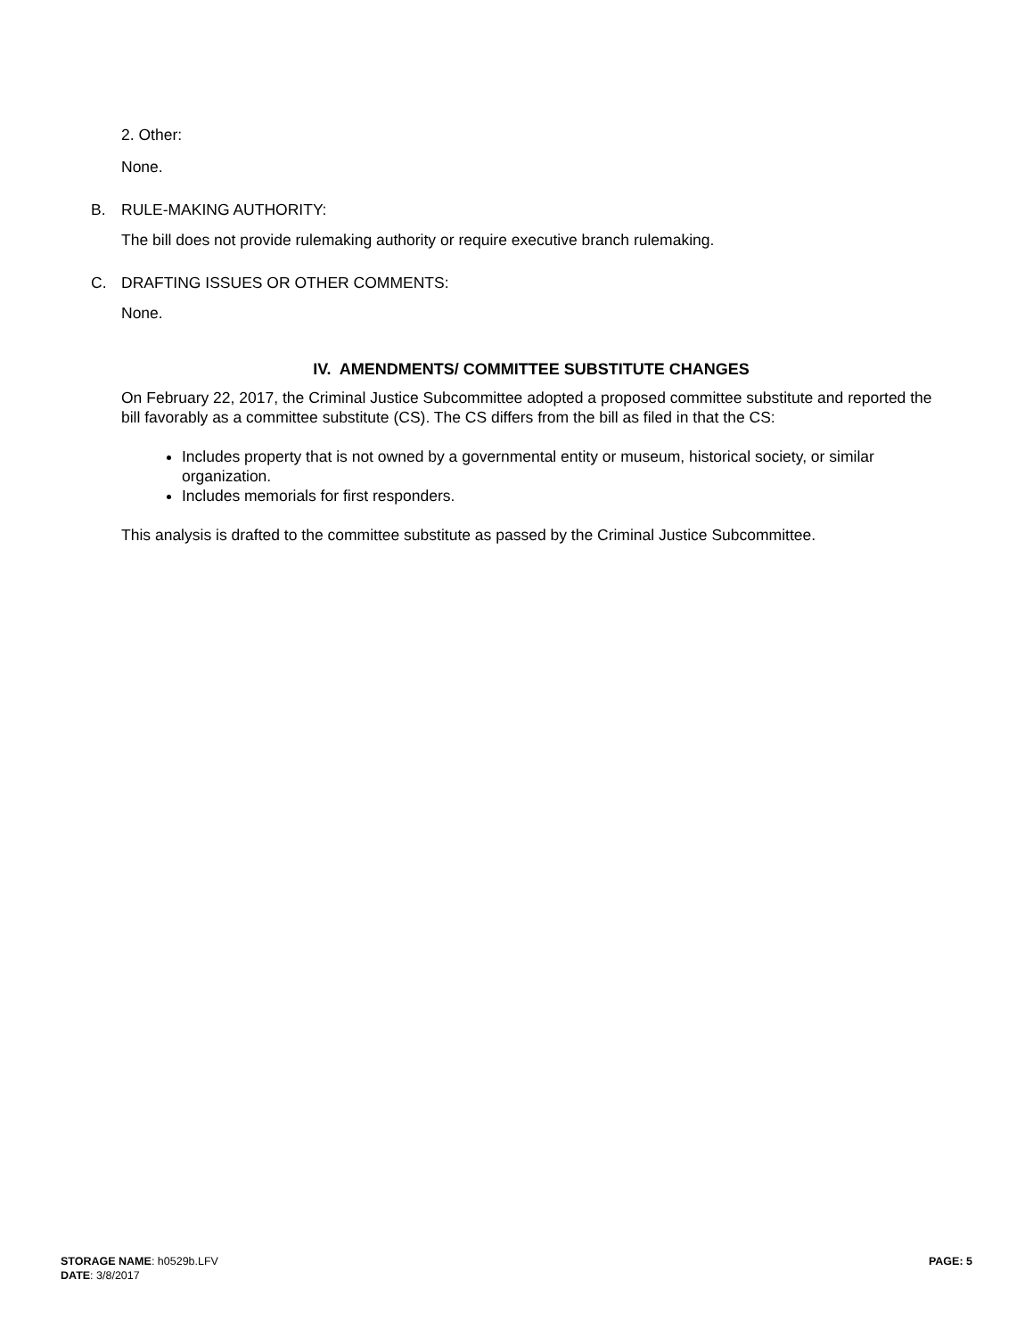2. Other:
None.
B. RULE-MAKING AUTHORITY:
The bill does not provide rulemaking authority or require executive branch rulemaking.
C. DRAFTING ISSUES OR OTHER COMMENTS:
None.
IV. AMENDMENTS/ COMMITTEE SUBSTITUTE CHANGES
On February 22, 2017, the Criminal Justice Subcommittee adopted a proposed committee substitute and reported the bill favorably as a committee substitute (CS). The CS differs from the bill as filed in that the CS:
Includes property that is not owned by a governmental entity or museum, historical society, or similar organization.
Includes memorials for first responders.
This analysis is drafted to the committee substitute as passed by the Criminal Justice Subcommittee.
STORAGE NAME: h0529b.LFV
DATE: 3/8/2017
PAGE: 5